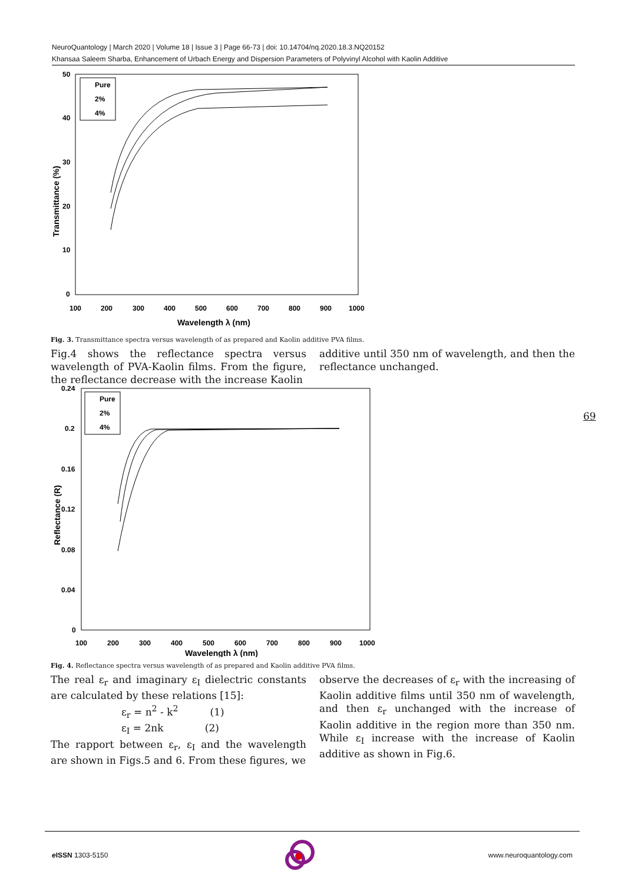NeuroQuantology | March 2020 | Volume 18 | Issue 3 | Page 66-73 | doi: 10.14704/nq.2020.18.3.NQ20152
Khansaa Saleem Sharba, Enhancement of Urbach Energy and Dispersion Parameters of Polyvinyl Alcohol with Kaolin Additive
50
40
30
20
10
0
100
200
300
400
500
600
700
800
900
1000
Wavelength λ (nm)
Transmittance (%)
Pure
2%
4%
Fig. 3. Transmittance spectra versus wavelength of as prepared and Kaolin additive PVA films.
Fig.4 shows the reflectance spectra versus wavelength of PVA-Kaolin films. From the figure, the reflectance decrease with the increase Kaolin
additive until 350 nm of wavelength, and then the reflectance unchanged.
0.24
0.2
0.16
0.12
0.08
0.04
0
100
200
300
400
500
600
700
800
900
1000
Wavelength λ (nm)
Reflectance (R)
Pure
2%
4%
Fig. 4. Reflectance spectra versus wavelength of as prepared and Kaolin additive PVA films.
The real ε<sub>r</sub> and imaginary ε<sub>I</sub> dielectric constants are calculated by these relations [15]:
ε<sub>r</sub> = n<sup>2</sup> - k<sup>2</sup> (1)
ε<sub>I</sub> = 2nk (2)
The rapport between ε<sub>r</sub>, ε<sub>I</sub> and the wavelength are shown in Figs.5 and 6. From these figures, we
observe the decreases of ε<sub>r</sub> with the increasing of Kaolin additive films until 350 nm of wavelength, and then ε<sub>r</sub> unchanged with the increase of Kaolin additive in the region more than 350 nm. While ε<sub>I</sub> increase with the increase of Kaolin additive as shown in Fig.6.
69
e ISSN 1303-5150 www.neuroquantology.com